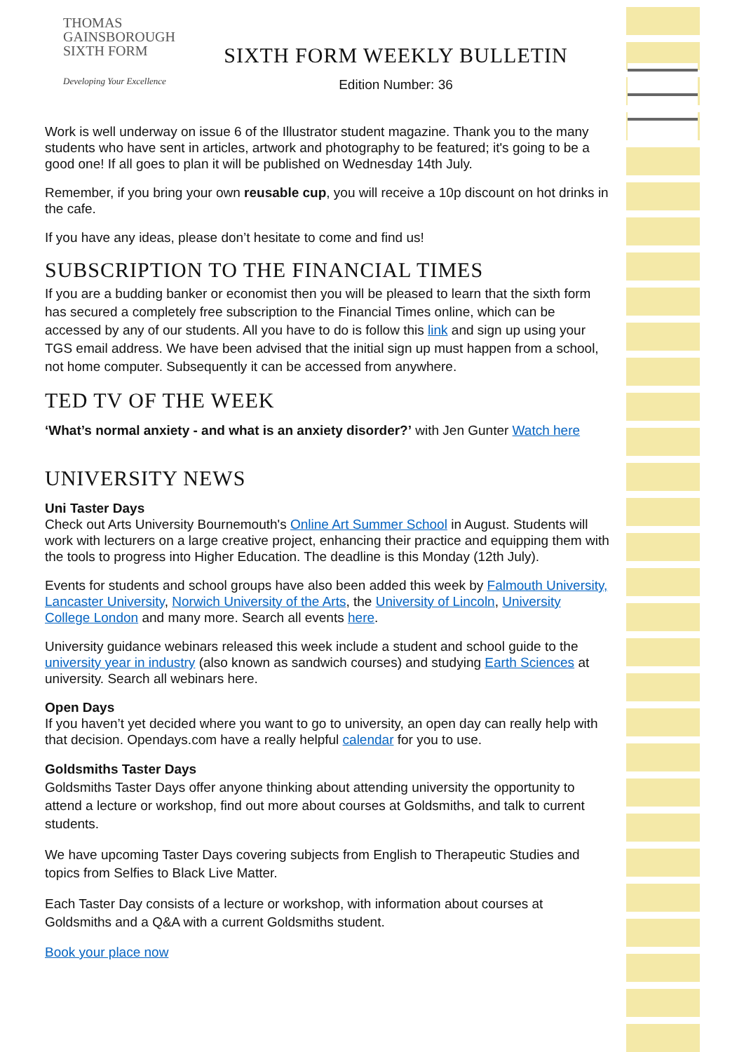THOMAS
GAINSBOROUGH
SIXTH FORM
Developing Your Excellence
SIXTH FORM WEEKLY BULLETIN
Edition Number: 36
Work is well underway on issue 6 of the Illustrator student magazine. Thank you to the many students who have sent in articles, artwork and photography to be featured; it's going to be a good one! If all goes to plan it will be published on Wednesday 14th July.
Remember, if you bring your own reusable cup, you will receive a 10p discount on hot drinks in the cafe.
If you have any ideas, please don’t hesitate to come and find us!
SUBSCRIPTION TO THE FINANCIAL TIMES
If you are a budding banker or economist then you will be pleased to learn that the sixth form has secured a completely free subscription to the Financial Times online, which can be accessed by any of our students. All you have to do is follow this link and sign up using your TGS email address. We have been advised that the initial sign up must happen from a school, not home computer. Subsequently it can be accessed from anywhere.
TED TV OF THE WEEK
‘What’s normal anxiety - and what is an anxiety disorder?’ with Jen Gunter Watch here
UNIVERSITY NEWS
Uni Taster Days
Check out Arts University Bournemouth's Online Art Summer School in August. Students will work with lecturers on a large creative project, enhancing their practice and equipping them with the tools to progress into Higher Education. The deadline is this Monday (12th July).
Events for students and school groups have also been added this week by Falmouth University, Lancaster University, Norwich University of the Arts, the University of Lincoln, University College London and many more. Search all events here.
University guidance webinars released this week include a student and school guide to the university year in industry (also known as sandwich courses) and studying Earth Sciences at university. Search all webinars here.
Open Days
If you haven’t yet decided where you want to go to university, an open day can really help with that decision. Opendays.com have a really helpful calendar for you to use.
Goldsmiths Taster Days
Goldsmiths Taster Days offer anyone thinking about attending university the opportunity to attend a lecture or workshop, find out more about courses at Goldsmiths, and talk to current students.
We have upcoming Taster Days covering subjects from English to Therapeutic Studies and topics from Selfies to Black Live Matter.
Each Taster Day consists of a lecture or workshop, with information about courses at Goldsmiths and a Q&A with a current Goldsmiths student.
Book your place now